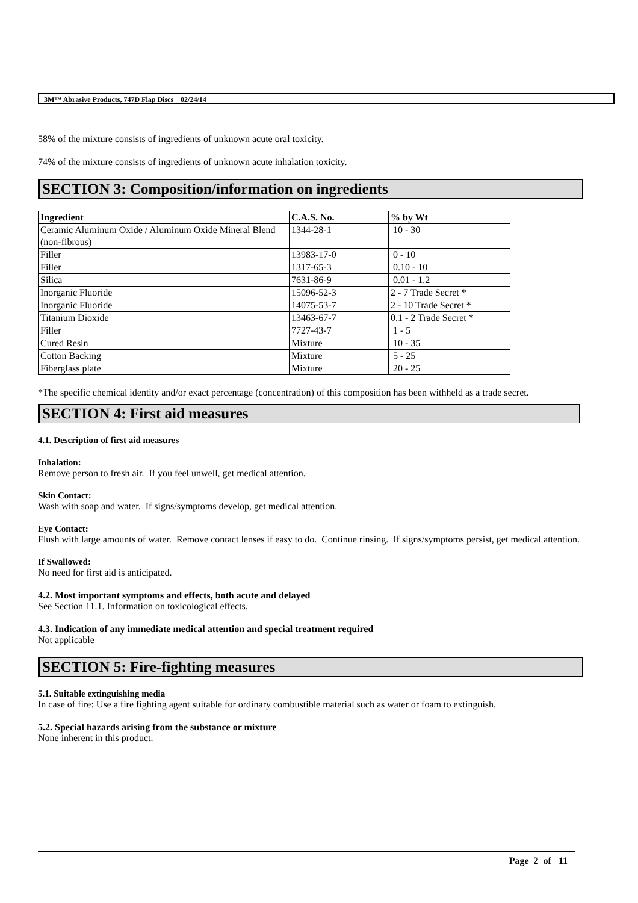3M™ Abrasive Products, 747D Flap Discs 02/24/14
58% of the mixture consists of ingredients of unknown acute oral toxicity.
74% of the mixture consists of ingredients of unknown acute inhalation toxicity.
SECTION 3: Composition/information on ingredients
| Ingredient | C.A.S. No. | % by Wt |
| --- | --- | --- |
| Ceramic Aluminum Oxide / Aluminum Oxide Mineral Blend (non-fibrous) | 1344-28-1 | 10 - 30 |
| Filler | 13983-17-0 | 0 - 10 |
| Filler | 1317-65-3 | 0.10 - 10 |
| Silica | 7631-86-9 | 0.01 - 1.2 |
| Inorganic Fluoride | 15096-52-3 | 2 - 7 Trade Secret * |
| Inorganic Fluoride | 14075-53-7 | 2 - 10 Trade Secret * |
| Titanium Dioxide | 13463-67-7 | 0.1 - 2 Trade Secret * |
| Filler | 7727-43-7 | 1 - 5 |
| Cured Resin | Mixture | 10 - 35 |
| Cotton Backing | Mixture | 5 - 25 |
| Fiberglass plate | Mixture | 20 - 25 |
*The specific chemical identity and/or exact percentage (concentration) of this composition has been withheld as a trade secret.
SECTION 4: First aid measures
4.1. Description of first aid measures
Inhalation:
Remove person to fresh air. If you feel unwell, get medical attention.
Skin Contact:
Wash with soap and water. If signs/symptoms develop, get medical attention.
Eye Contact:
Flush with large amounts of water. Remove contact lenses if easy to do. Continue rinsing. If signs/symptoms persist, get medical attention.
If Swallowed:
No need for first aid is anticipated.
4.2. Most important symptoms and effects, both acute and delayed
See Section 11.1. Information on toxicological effects.
4.3. Indication of any immediate medical attention and special treatment required
Not applicable
SECTION 5: Fire-fighting measures
5.1. Suitable extinguishing media
In case of fire: Use a fire fighting agent suitable for ordinary combustible material such as water or foam to extinguish.
5.2. Special hazards arising from the substance or mixture
None inherent in this product.
Page 2 of 11